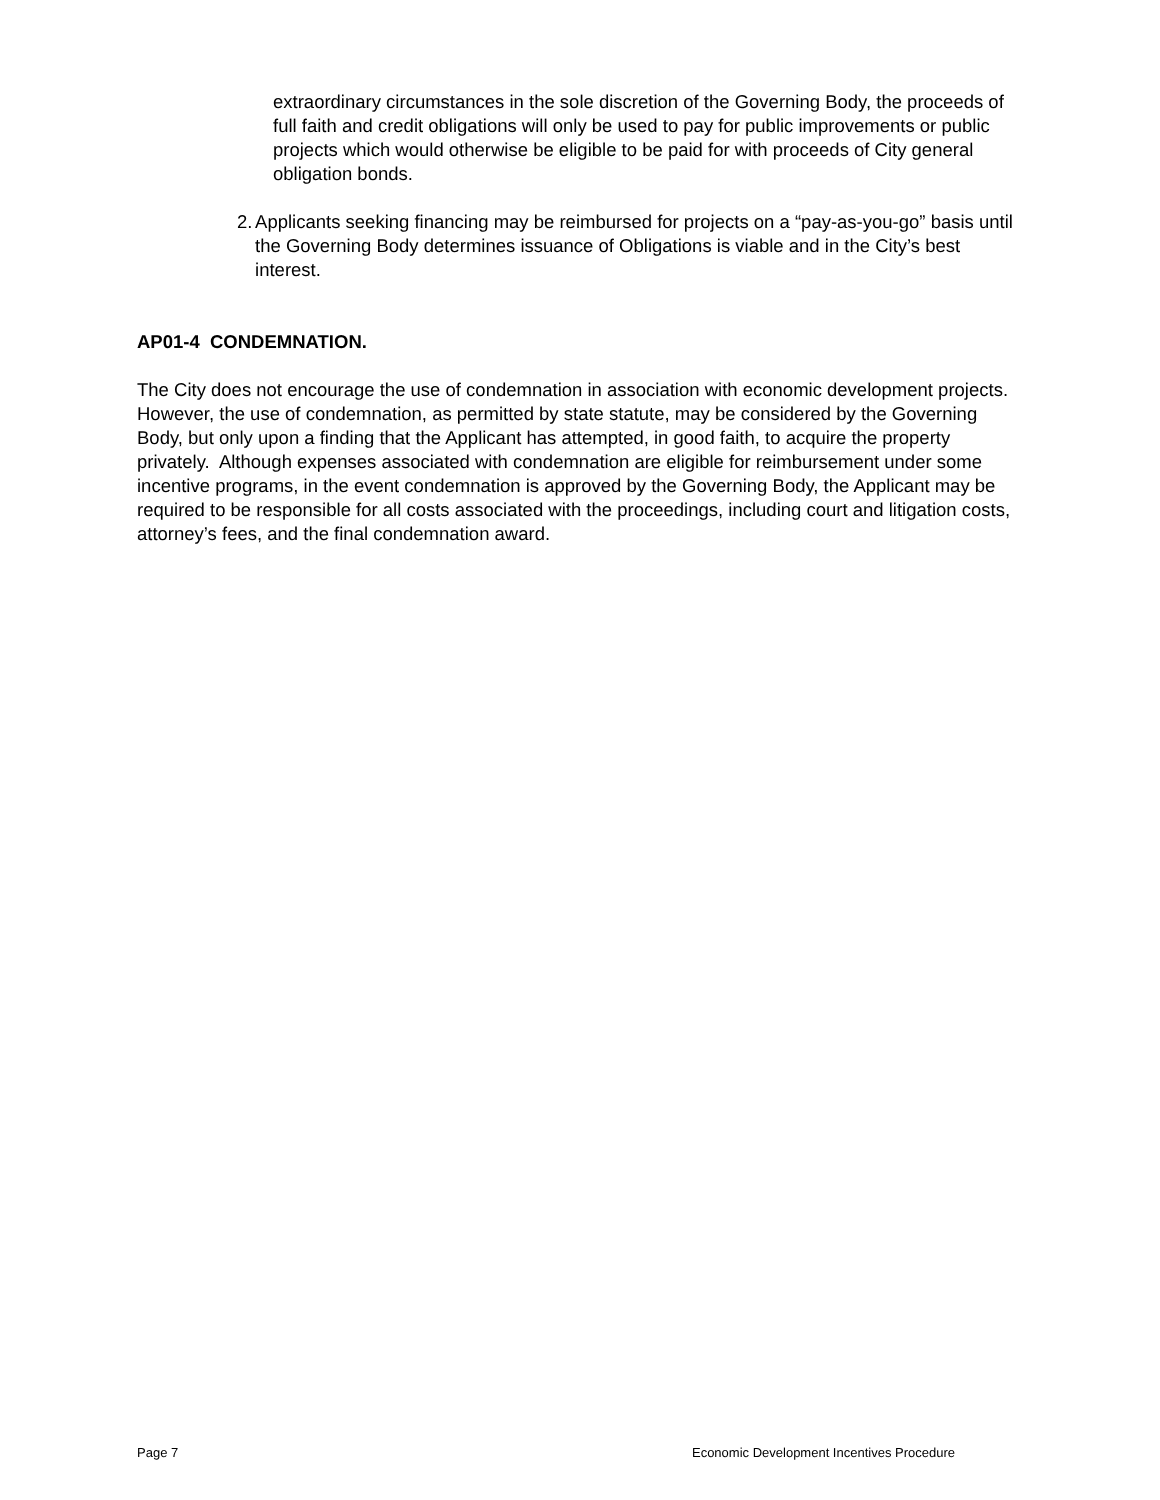extraordinary circumstances in the sole discretion of the Governing Body, the proceeds of full faith and credit obligations will only be used to pay for public improvements or public projects which would otherwise be eligible to be paid for with proceeds of City general obligation bonds.
2. Applicants seeking financing may be reimbursed for projects on a “pay-as-you-go” basis until the Governing Body determines issuance of Obligations is viable and in the City’s best interest.
AP01-4 CONDEMNATION.
The City does not encourage the use of condemnation in association with economic development projects. However, the use of condemnation, as permitted by state statute, may be considered by the Governing Body, but only upon a finding that the Applicant has attempted, in good faith, to acquire the property privately. Although expenses associated with condemnation are eligible for reimbursement under some incentive programs, in the event condemnation is approved by the Governing Body, the Applicant may be required to be responsible for all costs associated with the proceedings, including court and litigation costs, attorney’s fees, and the final condemnation award.
Page 7 Economic Development Incentives Procedure